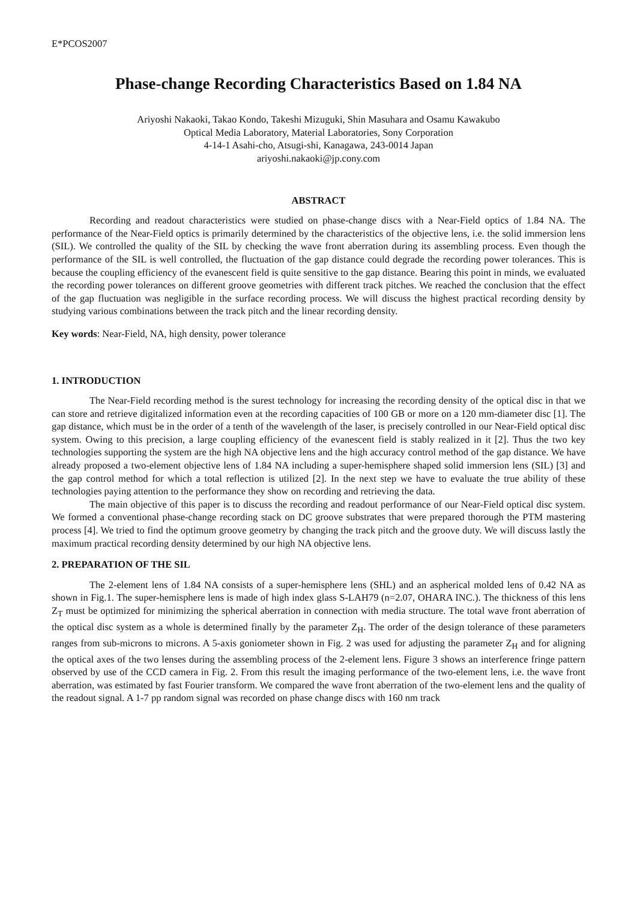E*PCOS2007
Phase-change Recording Characteristics Based on 1.84 NA
Ariyoshi Nakaoki, Takao Kondo, Takeshi Mizuguki, Shin Masuhara and Osamu Kawakubo
Optical Media Laboratory, Material Laboratories, Sony Corporation
4-14-1 Asahi-cho, Atsugi-shi, Kanagawa, 243-0014 Japan
ariyoshi.nakaoki@jp.cony.com
ABSTRACT
Recording and readout characteristics were studied on phase-change discs with a Near-Field optics of 1.84 NA. The performance of the Near-Field optics is primarily determined by the characteristics of the objective lens, i.e. the solid immersion lens (SIL). We controlled the quality of the SIL by checking the wave front aberration during its assembling process. Even though the performance of the SIL is well controlled, the fluctuation of the gap distance could degrade the recording power tolerances. This is because the coupling efficiency of the evanescent field is quite sensitive to the gap distance. Bearing this point in minds, we evaluated the recording power tolerances on different groove geometries with different track pitches. We reached the conclusion that the effect of the gap fluctuation was negligible in the surface recording process. We will discuss the highest practical recording density by studying various combinations between the track pitch and the linear recording density.
Key words: Near-Field, NA, high density, power tolerance
1. INTRODUCTION
The Near-Field recording method is the surest technology for increasing the recording density of the optical disc in that we can store and retrieve digitalized information even at the recording capacities of 100 GB or more on a 120 mm-diameter disc [1]. The gap distance, which must be in the order of a tenth of the wavelength of the laser, is precisely controlled in our Near-Field optical disc system. Owing to this precision, a large coupling efficiency of the evanescent field is stably realized in it [2]. Thus the two key technologies supporting the system are the high NA objective lens and the high accuracy control method of the gap distance. We have already proposed a two-element objective lens of 1.84 NA including a super-hemisphere shaped solid immersion lens (SIL) [3] and the gap control method for which a total reflection is utilized [2]. In the next step we have to evaluate the true ability of these technologies paying attention to the performance they show on recording and retrieving the data.
The main objective of this paper is to discuss the recording and readout performance of our Near-Field optical disc system. We formed a conventional phase-change recording stack on DC groove substrates that were prepared thorough the PTM mastering process [4]. We tried to find the optimum groove geometry by changing the track pitch and the groove duty. We will discuss lastly the maximum practical recording density determined by our high NA objective lens.
2. PREPARATION OF THE SIL
The 2-element lens of 1.84 NA consists of a super-hemisphere lens (SHL) and an aspherical molded lens of 0.42 NA as shown in Fig.1. The super-hemisphere lens is made of high index glass S-LAH79 (n=2.07, OHARA INC.). The thickness of this lens Z<sub>T</sub> must be optimized for minimizing the spherical aberration in connection with media structure. The total wave front aberration of the optical disc system as a whole is determined finally by the parameter Z<sub>H</sub>. The order of the design tolerance of these parameters ranges from sub-microns to microns. A 5-axis goniometer shown in Fig. 2 was used for adjusting the parameter Z<sub>H</sub> and for aligning the optical axes of the two lenses during the assembling process of the 2-element lens. Figure 3 shows an interference fringe pattern observed by use of the CCD camera in Fig. 2. From this result the imaging performance of the two-element lens, i.e. the wave front aberration, was estimated by fast Fourier transform. We compared the wave front aberration of the two-element lens and the quality of the readout signal. A 1-7 pp random signal was recorded on phase change discs with 160 nm track